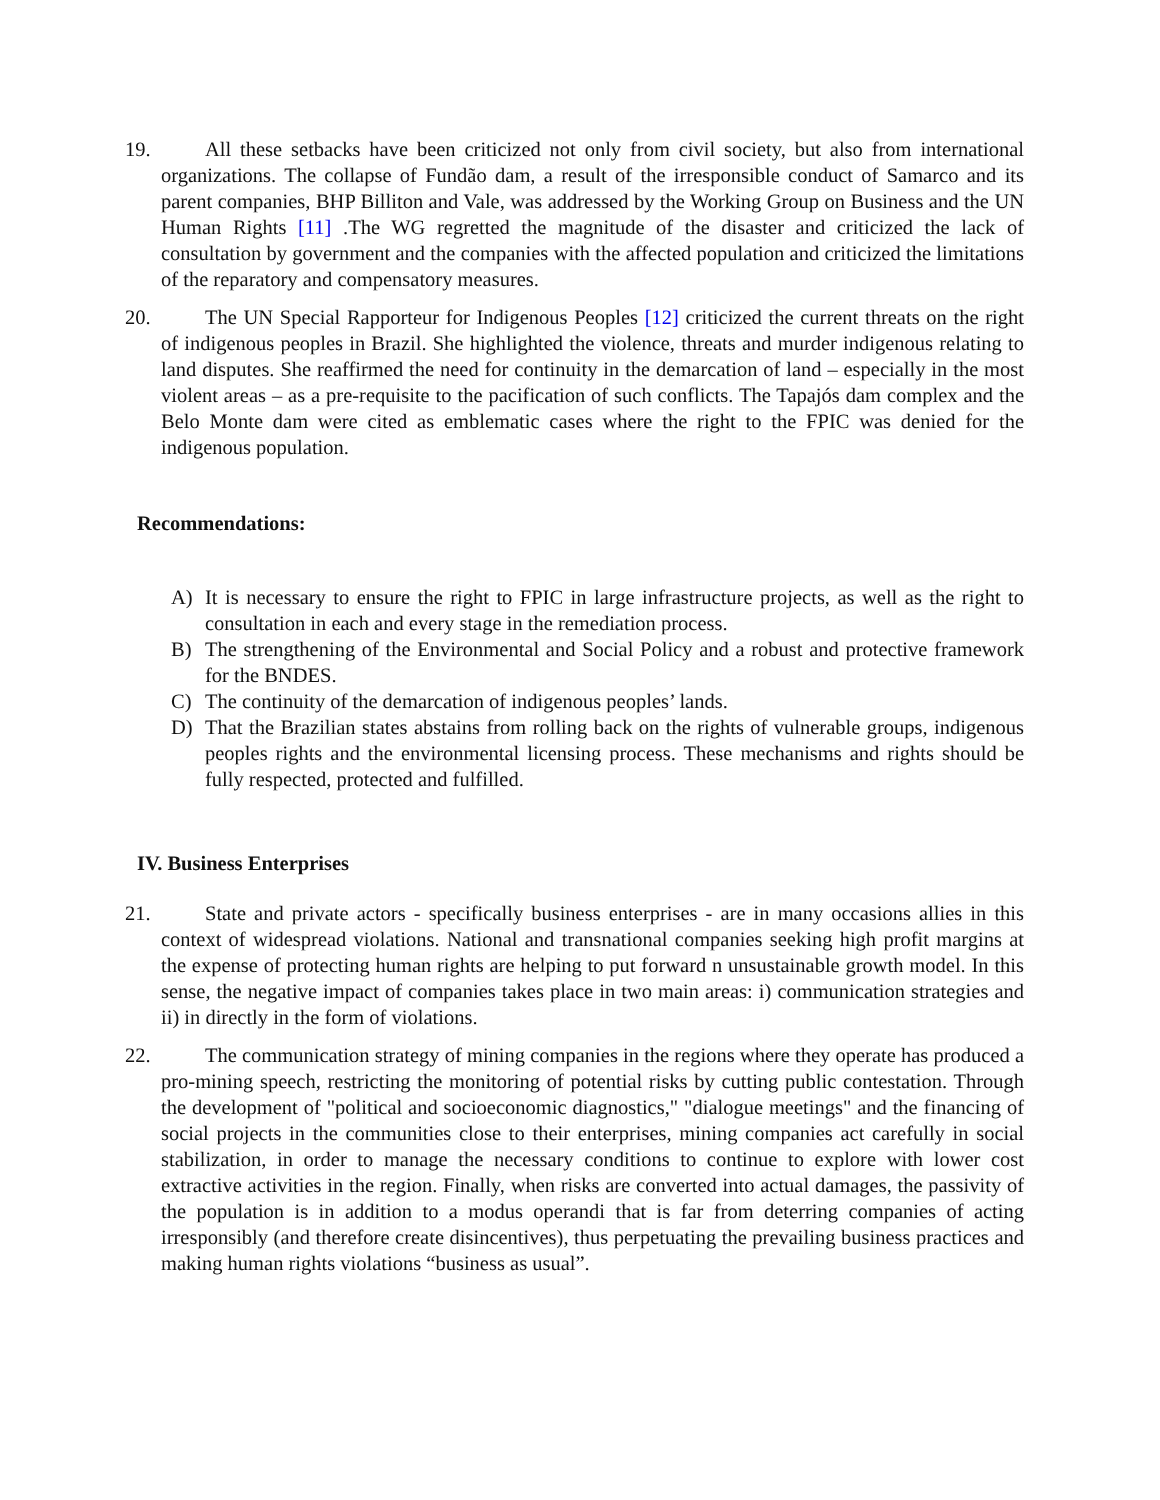19.
All these setbacks have been criticized not only from civil society, but also from international organizations. The collapse of Fundão dam, a result of the irresponsible conduct of Samarco and its parent companies, BHP Billiton and Vale, was addressed by the Working Group on Business and the UN Human Rights [11] .The WG regretted the magnitude of the disaster and criticized the lack of consultation by government and the companies with the affected population and criticized the limitations of the reparatory and compensatory measures.
20.
The UN Special Rapporteur for Indigenous Peoples [12] criticized the current threats on the right of indigenous peoples in Brazil. She highlighted the violence, threats and murder indigenous relating to land disputes. She reaffirmed the need for continuity in the demarcation of land – especially in the most violent areas – as a pre-requisite to the pacification of such conflicts. The Tapajós dam complex and the Belo Monte dam were cited as emblematic cases where the right to the FPIC was denied for the indigenous population.
Recommendations:
A) It is necessary to ensure the right to FPIC in large infrastructure projects, as well as the right to consultation in each and every stage in the remediation process.
B) The strengthening of the Environmental and Social Policy and a robust and protective framework for the BNDES.
C) The continuity of the demarcation of indigenous peoples’ lands.
D) That the Brazilian states abstains from rolling back on the rights of vulnerable groups, indigenous peoples rights and the environmental licensing process. These mechanisms and rights should be fully respected, protected and fulfilled.
IV. Business Enterprises
21.
State and private actors - specifically business enterprises - are in many occasions allies in this context of widespread violations. National and transnational companies seeking high profit margins at the expense of protecting human rights are helping to put forward n unsustainable growth model. In this sense, the negative impact of companies takes place in two main areas: i) communication strategies and ii) in directly in the form of violations.
22.
The communication strategy of mining companies in the regions where they operate has produced a pro-mining speech, restricting the monitoring of potential risks by cutting public contestation. Through the development of "political and socioeconomic diagnostics," "dialogue meetings" and the financing of social projects in the communities close to their enterprises, mining companies act carefully in social stabilization, in order to manage the necessary conditions to continue to explore with lower cost extractive activities in the region. Finally, when risks are converted into actual damages, the passivity of the population is in addition to a modus operandi that is far from deterring companies of acting irresponsibly (and therefore create disincentives), thus perpetuating the prevailing business practices and making human rights violations “business as usual”.